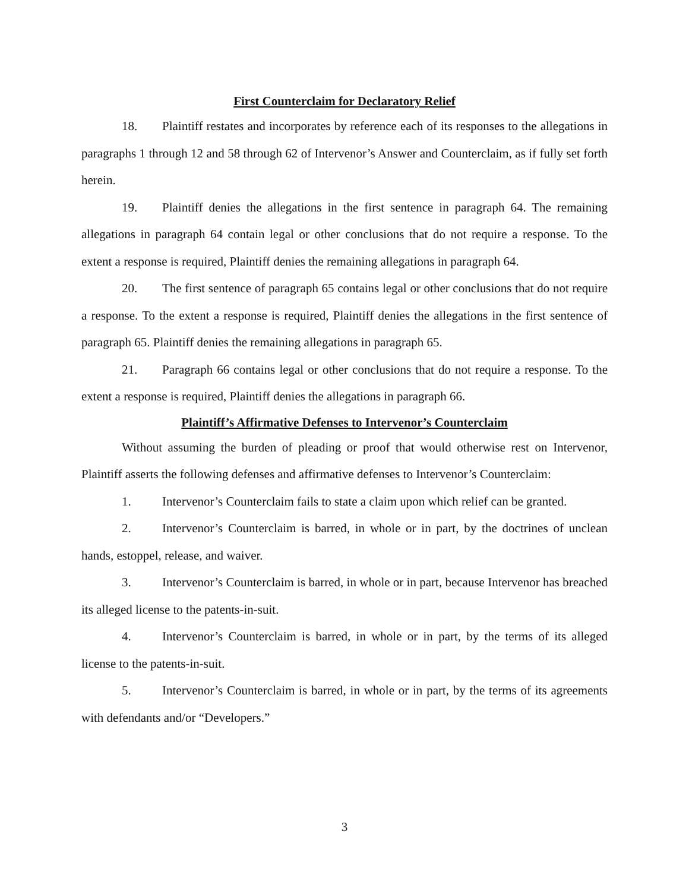First Counterclaim for Declaratory Relief
18. Plaintiff restates and incorporates by reference each of its responses to the allegations in paragraphs 1 through 12 and 58 through 62 of Intervenor’s Answer and Counterclaim, as if fully set forth herein.
19. Plaintiff denies the allegations in the first sentence in paragraph 64. The remaining allegations in paragraph 64 contain legal or other conclusions that do not require a response. To the extent a response is required, Plaintiff denies the remaining allegations in paragraph 64.
20. The first sentence of paragraph 65 contains legal or other conclusions that do not require a response. To the extent a response is required, Plaintiff denies the allegations in the first sentence of paragraph 65. Plaintiff denies the remaining allegations in paragraph 65.
21. Paragraph 66 contains legal or other conclusions that do not require a response. To the extent a response is required, Plaintiff denies the allegations in paragraph 66.
Plaintiff’s Affirmative Defenses to Intervenor’s Counterclaim
Without assuming the burden of pleading or proof that would otherwise rest on Intervenor, Plaintiff asserts the following defenses and affirmative defenses to Intervenor’s Counterclaim:
1. Intervenor’s Counterclaim fails to state a claim upon which relief can be granted.
2. Intervenor’s Counterclaim is barred, in whole or in part, by the doctrines of unclean hands, estoppel, release, and waiver.
3. Intervenor’s Counterclaim is barred, in whole or in part, because Intervenor has breached its alleged license to the patents-in-suit.
4. Intervenor’s Counterclaim is barred, in whole or in part, by the terms of its alleged license to the patents-in-suit.
5. Intervenor’s Counterclaim is barred, in whole or in part, by the terms of its agreements with defendants and/or “Developers.”
3